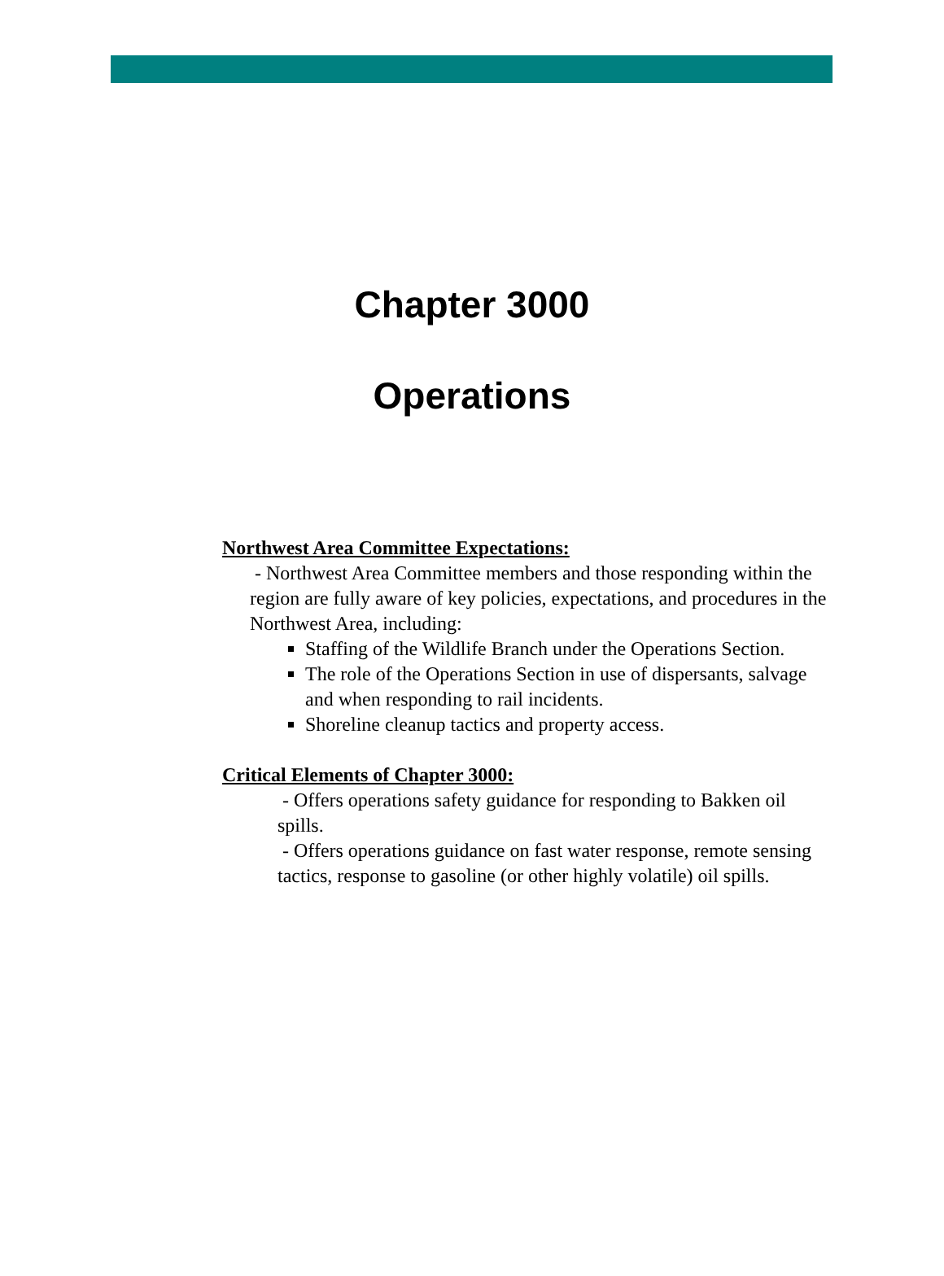Chapter 3000
Operations
Northwest Area Committee Expectations:
- Northwest Area Committee members and those responding within the region are fully aware of key policies, expectations, and procedures in the Northwest Area, including:
Staffing of the Wildlife Branch under the Operations Section.
The role of the Operations Section in use of dispersants, salvage and when responding to rail incidents.
Shoreline cleanup tactics and property access.
Critical Elements of Chapter 3000:
- Offers operations safety guidance for responding to Bakken oil spills.
- Offers operations guidance on fast water response, remote sensing tactics, response to gasoline (or other highly volatile) oil spills.